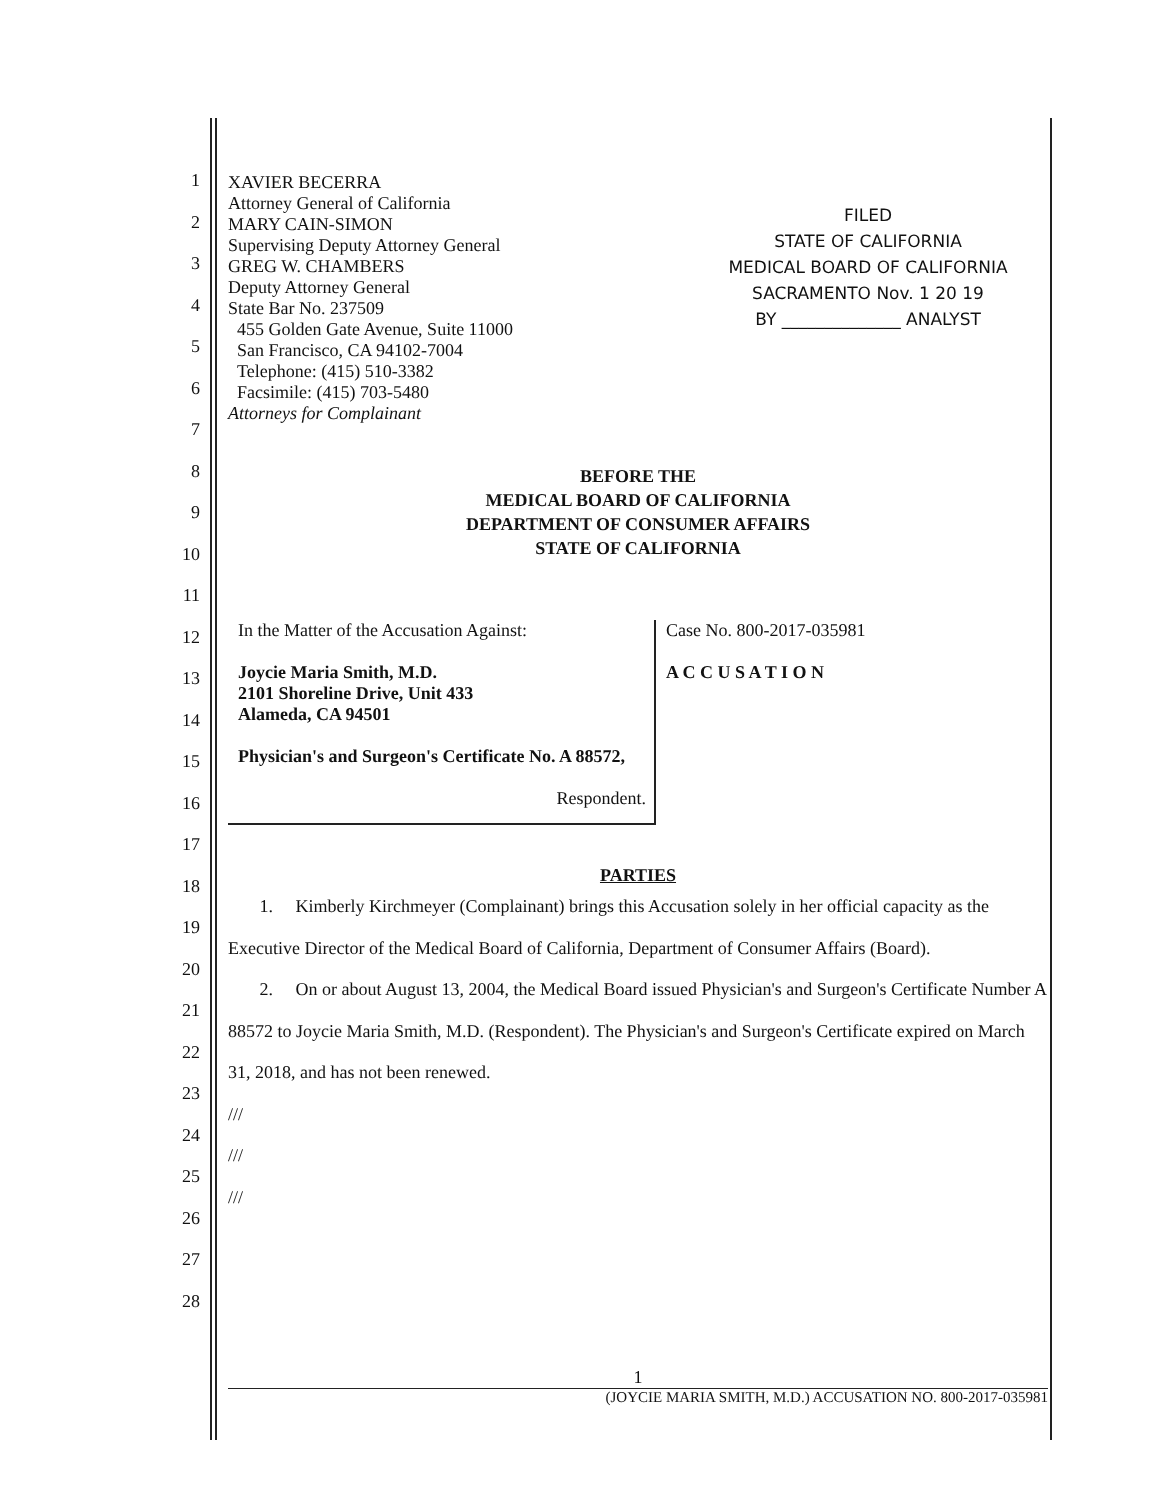1
2
3
4
5
6
7
8
9
10
11
12
13
14
15
16
17
18
19
20
21
22
23
24
25
26
27
28
XAVIER BECERRA
Attorney General of California
MARY CAIN-SIMON
Supervising Deputy Attorney General
GREG W. CHAMBERS
Deputy Attorney General
State Bar No. 237509
455 Golden Gate Avenue, Suite 11000
San Francisco, CA 94102-7004
Telephone: (415) 510-3382
Facsimile: (415) 703-5480
Attorneys for Complainant
FILED
STATE OF CALIFORNIA
MEDICAL BOARD OF CALIFORNIA
SACRAMENTO Nov. 1 20 19
BY ______________ ANALYST
BEFORE THE
MEDICAL BOARD OF CALIFORNIA
DEPARTMENT OF CONSUMER AFFAIRS
STATE OF CALIFORNIA
In the Matter of the Accusation Against:
Joycie Maria Smith, M.D.
2101 Shoreline Drive, Unit 433
Alameda, CA 94501
Physician's and Surgeon's Certificate No. A 88572,
Respondent.
Case No. 800-2017-035981
A C C U S A T I O N
PARTIES
1. Kimberly Kirchmeyer (Complainant) brings this Accusation solely in her official capacity as the Executive Director of the Medical Board of California, Department of Consumer Affairs (Board).
2. On or about August 13, 2004, the Medical Board issued Physician's and Surgeon's Certificate Number A 88572 to Joycie Maria Smith, M.D. (Respondent). The Physician's and Surgeon's Certificate expired on March 31, 2018, and has not been renewed.
///
///
///
1
(JOYCIE MARIA SMITH, M.D.) ACCUSATION NO. 800-2017-035981